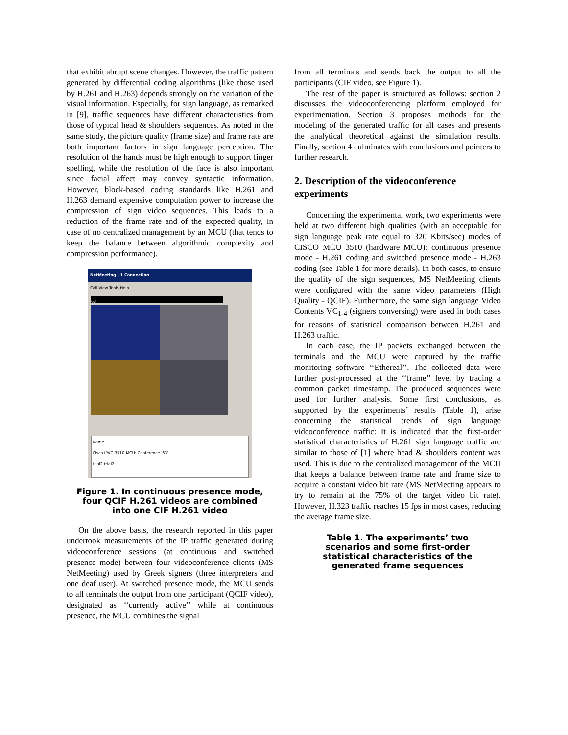that exhibit abrupt scene changes. However, the traffic pattern generated by differential coding algorithms (like those used by H.261 and H.263) depends strongly on the variation of the visual information. Especially, for sign language, as remarked in [9], traffic sequences have different characteristics from those of typical head & shoulders sequences. As noted in the same study, the picture quality (frame size) and frame rate are both important factors in sign language perception. The resolution of the hands must be high enough to support finger spelling, while the resolution of the face is also important since facial affect may convey syntactic information. However, block-based coding standards like H.261 and H.263 demand expensive computation power to increase the compression of sign video sequences. This leads to a reduction of the frame rate and of the expected quality, in case of no centralized management by an MCU (that tends to keep the balance between algorithmic complexity and compression performance).
NetMeeting - 1 Connection
Call View Tools Help
63
Name
Cisco IPVC-3510-MCU: Conference '63'
trial2 trial2
Figure 1. In continuous presence mode, four QCIF H.261 videos are combined into one CIF H.261 video
On the above basis, the research reported in this paper undertook measurements of the IP traffic generated during videoconference sessions (at continuous and switched presence mode) between four videoconference clients (MS NetMeeting) used by Greek signers (three interpreters and one deaf user). At switched presence mode, the MCU sends to all terminals the output from one participant (QCIF video), designated as ‘‘currently active’’ while at continuous presence, the MCU combines the signal
from all terminals and sends back the output to all the participants (CIF video, see Figure 1).
The rest of the paper is structured as follows: section 2 discusses the videoconferencing platform employed for experimentation. Section 3 proposes methods for the modeling of the generated traffic for all cases and presents the analytical theoretical against the simulation results. Finally, section 4 culminates with conclusions and pointers to further research.
2. Description of the videoconference experiments
Concerning the experimental work, two experiments were held at two different high qualities (with an acceptable for sign language peak rate equal to 320 Kbits/sec) modes of CISCO MCU 3510 (hardware MCU): continuous presence mode - H.261 coding and switched presence mode - H.263 coding (see Table 1 for more details). In both cases, to ensure the quality of the sign sequences, MS NetMeeting clients were configured with the same video parameters (High Quality - QCIF). Furthermore, the same sign language Video Contents VC<sub>1-4</sub> (signers conversing) were used in both cases for reasons of statistical comparison between H.261 and H.263 traffic.
In each case, the IP packets exchanged between the terminals and the MCU were captured by the traffic monitoring software ‘‘Ethereal’’. The collected data were further post-processed at the ‘‘frame’’ level by tracing a common packet timestamp. The produced sequences were used for further analysis. Some first conclusions, as supported by the experiments’ results (Table 1), arise concerning the statistical trends of sign language videoconference traffic: It is indicated that the first-order statistical characteristics of H.261 sign language traffic are similar to those of [1] where head & shoulders content was used. This is due to the centralized management of the MCU that keeps a balance between frame rate and frame size to acquire a constant video bit rate (MS NetMeeting appears to try to remain at the 75% of the target video bit rate). However, H.323 traffic reaches 15 fps in most cases, reducing the average frame size.
Table 1. The experiments’ two scenarios and some first-order statistical characteristics of the generated frame sequences